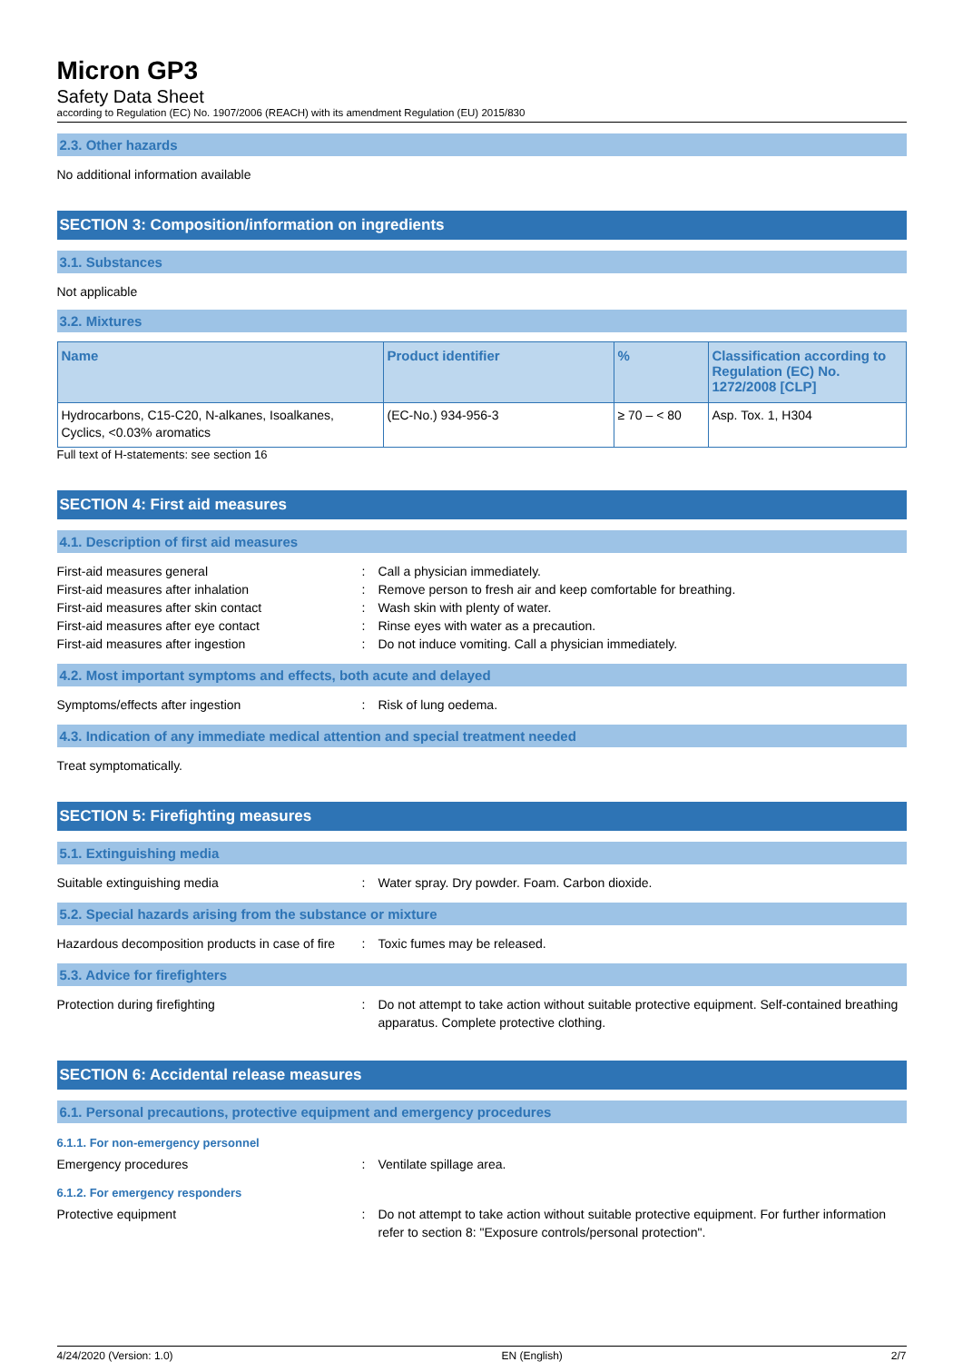Micron GP3
Safety Data Sheet
according to Regulation (EC) No. 1907/2006 (REACH) with its amendment Regulation (EU) 2015/830
2.3. Other hazards
No additional information available
SECTION 3: Composition/information on ingredients
3.1. Substances
Not applicable
3.2. Mixtures
| Name | Product identifier | % | Classification according to Regulation (EC) No. 1272/2008 [CLP] |
| --- | --- | --- | --- |
| Hydrocarbons, C15-C20, N-alkanes, Isoalkanes, Cyclics, <0.03% aromatics | (EC-No.) 934-956-3 | ≥ 70 – < 80 | Asp. Tox. 1, H304 |
Full text of H-statements: see section 16
SECTION 4: First aid measures
4.1. Description of first aid measures
First-aid measures general : Call a physician immediately.
First-aid measures after inhalation : Remove person to fresh air and keep comfortable for breathing.
First-aid measures after skin contact : Wash skin with plenty of water.
First-aid measures after eye contact : Rinse eyes with water as a precaution.
First-aid measures after ingestion : Do not induce vomiting. Call a physician immediately.
4.2. Most important symptoms and effects, both acute and delayed
Symptoms/effects after ingestion : Risk of lung oedema.
4.3. Indication of any immediate medical attention and special treatment needed
Treat symptomatically.
SECTION 5: Firefighting measures
5.1. Extinguishing media
Suitable extinguishing media : Water spray. Dry powder. Foam. Carbon dioxide.
5.2. Special hazards arising from the substance or mixture
Hazardous decomposition products in case of fire
: Toxic fumes may be released.
5.3. Advice for firefighters
Protection during firefighting : Do not attempt to take action without suitable protective equipment. Self-contained breathing apparatus. Complete protective clothing.
SECTION 6: Accidental release measures
6.1. Personal precautions, protective equipment and emergency procedures
6.1.1. For non-emergency personnel
Emergency procedures : Ventilate spillage area.
6.1.2. For emergency responders
Protective equipment : Do not attempt to take action without suitable protective equipment. For further information refer to section 8: "Exposure controls/personal protection".
4/24/2020 (Version: 1.0) EN (English) 2/7